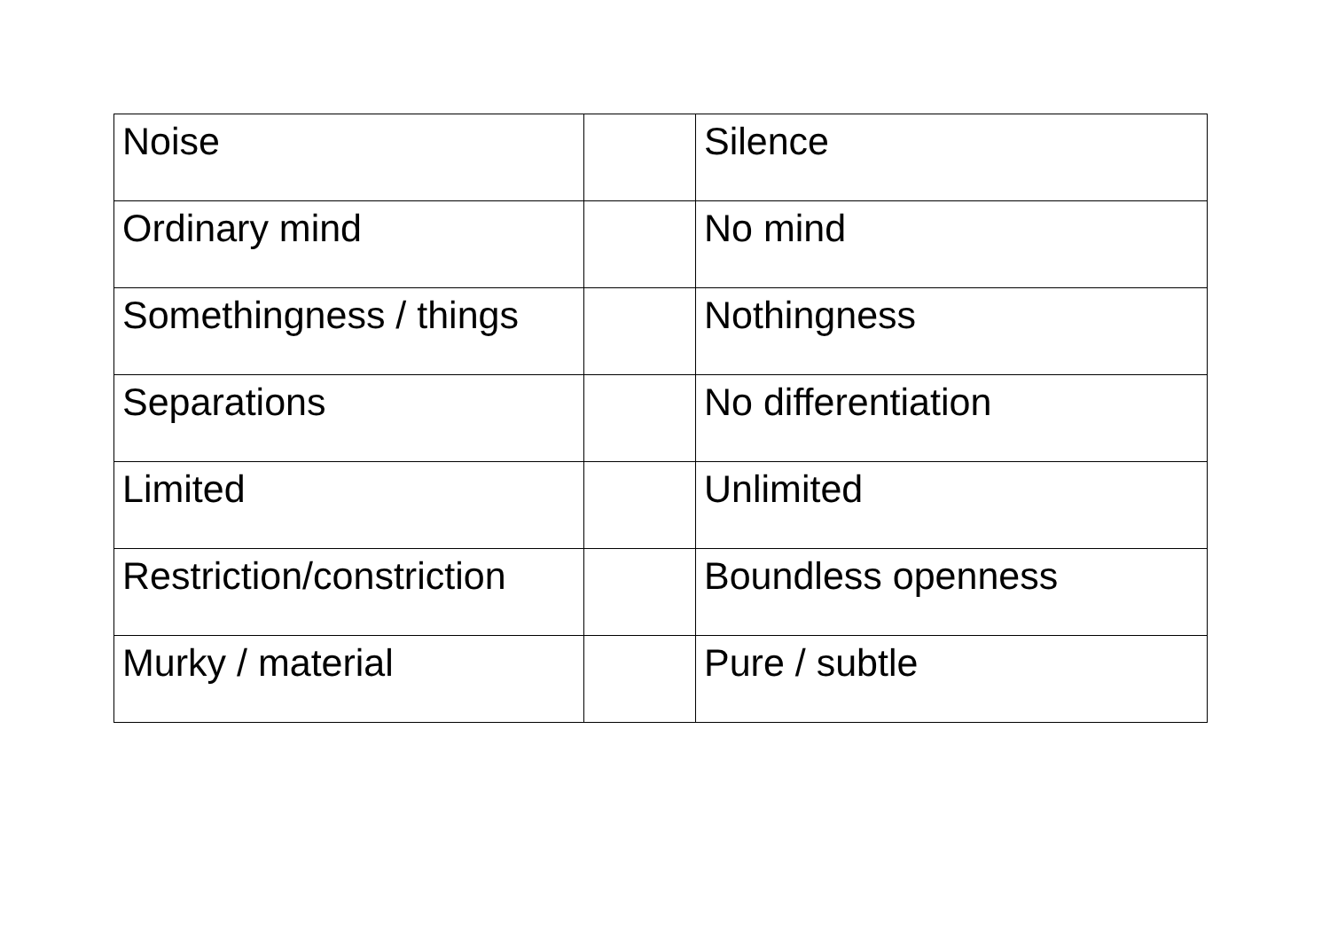| Noise | | Silence |
| Ordinary mind | | No mind |
| Somethingness / things | | Nothingness |
| Separations | | No differentiation |
| Limited | | Unlimited |
| Restriction/constriction | | Boundless openness |
| Murky / material | | Pure / subtle |